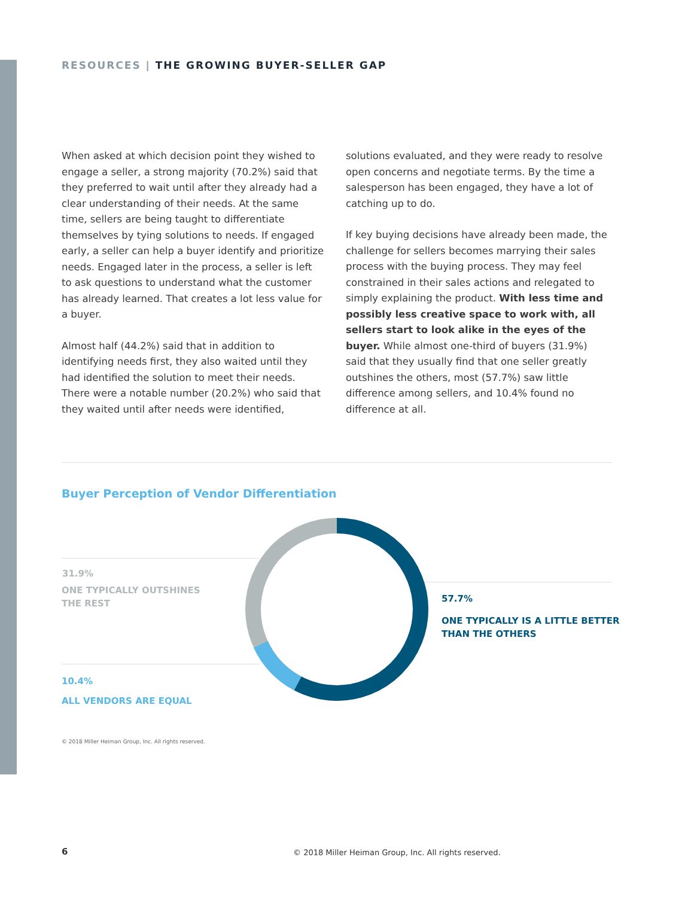RESOURCES | THE GROWING BUYER-SELLER GAP
When asked at which decision point they wished to engage a seller, a strong majority (70.2%) said that they preferred to wait until after they already had a clear understanding of their needs. At the same time, sellers are being taught to differentiate themselves by tying solutions to needs. If engaged early, a seller can help a buyer identify and prioritize needs. Engaged later in the process, a seller is left to ask questions to understand what the customer has already learned. That creates a lot less value for a buyer.
Almost half (44.2%) said that in addition to identifying needs first, they also waited until they had identified the solution to meet their needs. There were a notable number (20.2%) who said that they waited until after needs were identified,
solutions evaluated, and they were ready to resolve open concerns and negotiate terms. By the time a salesperson has been engaged, they have a lot of catching up to do.
If key buying decisions have already been made, the challenge for sellers becomes marrying their sales process with the buying process. They may feel constrained in their sales actions and relegated to simply explaining the product. With less time and possibly less creative space to work with, all sellers start to look alike in the eyes of the buyer. While almost one-third of buyers (31.9%) said that they usually find that one seller greatly outshines the others, most (57.7%) saw little difference among sellers, and 10.4% found no difference at all.
Buyer Perception of Vendor Differentiation
31.9%
ONE TYPICALLY OUTSHINES
THE REST
10.4%
ALL VENDORS ARE EQUAL
57.7%
ONE TYPICALLY IS A LITTLE BETTER
THAN THE OTHERS
© 2018 Miller Heiman Group, Inc. All rights reserved.
6
© 2018 Miller Heiman Group, Inc. All rights reserved.